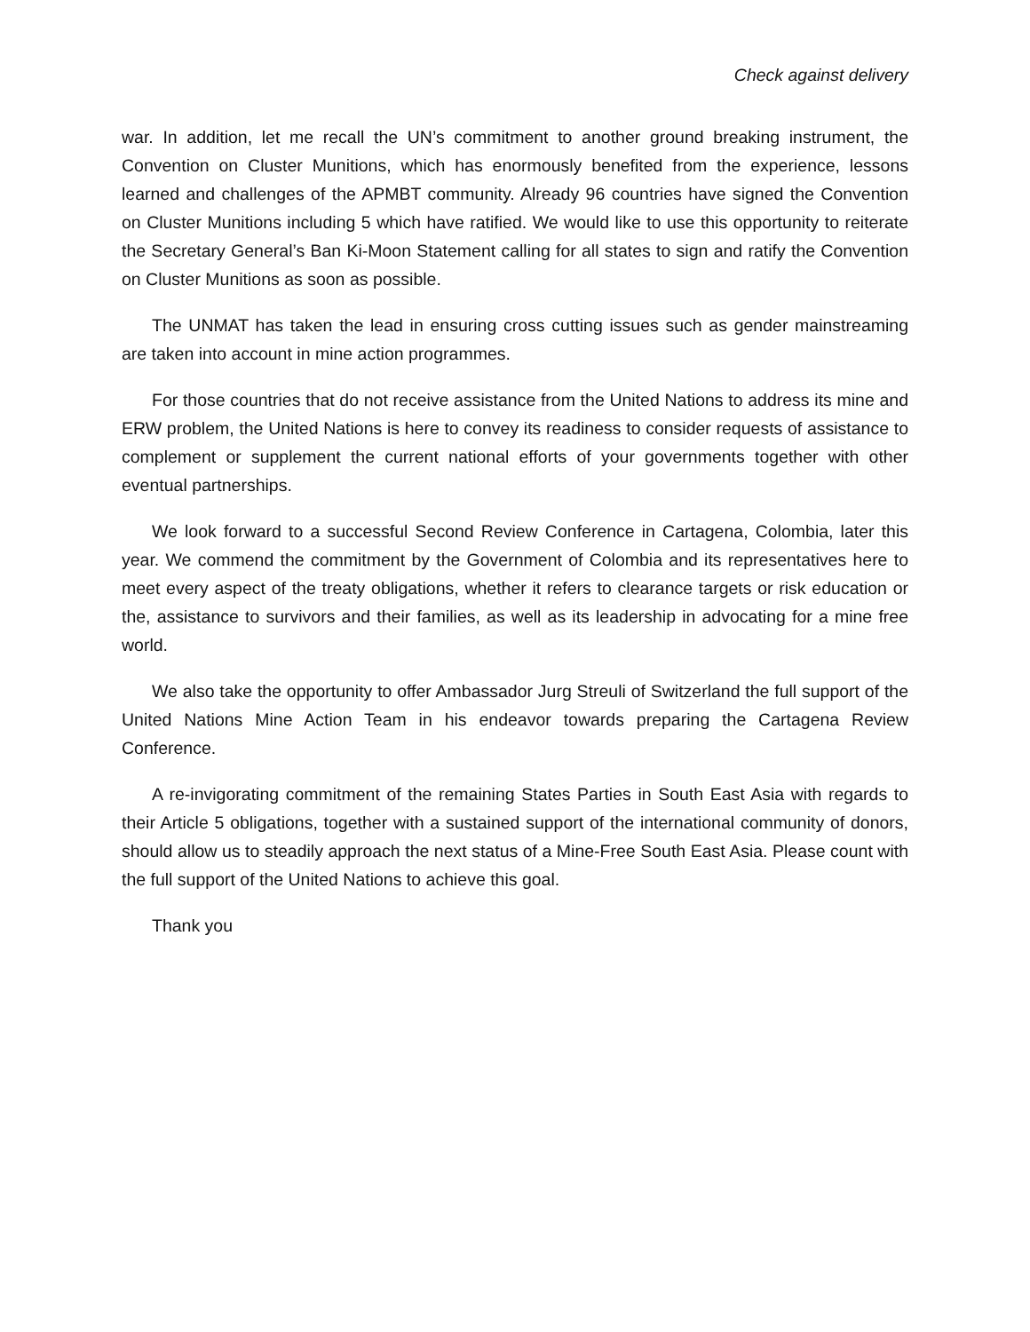Check against delivery
war. In addition, let me recall the UN’s commitment to another ground breaking instrument, the Convention on Cluster Munitions, which has enormously benefited from the experience, lessons learned and challenges of the APMBT community. Already 96 countries have signed the Convention on Cluster Munitions including 5 which have ratified. We would like to use this opportunity to reiterate the Secretary General’s Ban Ki-Moon Statement calling for all states to sign and ratify the Convention on Cluster Munitions as soon as possible.
The UNMAT has taken the lead in ensuring cross cutting issues such as gender mainstreaming are taken into account in mine action programmes.
For those countries that do not receive assistance from the United Nations to address its mine and ERW problem, the United Nations is here to convey its readiness to consider requests of assistance to complement or supplement the current national efforts of your governments together with other eventual partnerships.
We look forward to a successful Second Review Conference in Cartagena, Colombia, later this year. We commend the commitment by the Government of Colombia and its representatives here to meet every aspect of the treaty obligations, whether it refers to clearance targets or risk education or the, assistance to survivors and their families, as well as its leadership in advocating for a mine free world.
We also take the opportunity to offer Ambassador Jurg Streuli of Switzerland the full support of the United Nations Mine Action Team in his endeavor towards preparing the Cartagena Review Conference.
A re-invigorating commitment of the remaining States Parties in South East Asia with regards to their Article 5 obligations, together with a sustained support of the international community of donors, should allow us to steadily approach the next status of a Mine-Free South East Asia. Please count with the full support of the United Nations to achieve this goal.
Thank you